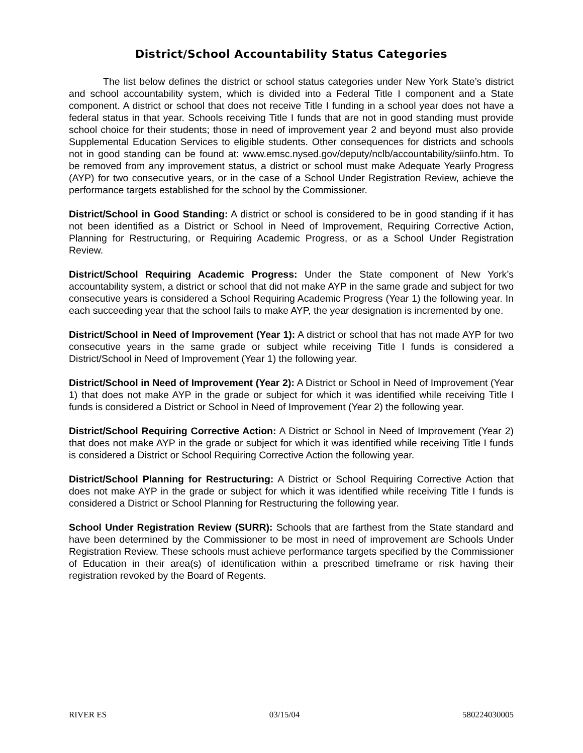District/School Accountability Status Categories
The list below defines the district or school status categories under New York State’s district and school accountability system, which is divided into a Federal Title I component and a State component. A district or school that does not receive Title I funding in a school year does not have a federal status in that year. Schools receiving Title I funds that are not in good standing must provide school choice for their students; those in need of improvement year 2 and beyond must also provide Supplemental Education Services to eligible students. Other consequences for districts and schools not in good standing can be found at: www.emsc.nysed.gov/deputy/nclb/accountability/siinfo.htm. To be removed from any improvement status, a district or school must make Adequate Yearly Progress (AYP) for two consecutive years, or in the case of a School Under Registration Review, achieve the performance targets established for the school by the Commissioner.
District/School in Good Standing: A district or school is considered to be in good standing if it has not been identified as a District or School in Need of Improvement, Requiring Corrective Action, Planning for Restructuring, or Requiring Academic Progress, or as a School Under Registration Review.
District/School Requiring Academic Progress: Under the State component of New York’s accountability system, a district or school that did not make AYP in the same grade and subject for two consecutive years is considered a School Requiring Academic Progress (Year 1) the following year. In each succeeding year that the school fails to make AYP, the year designation is incremented by one.
District/School in Need of Improvement (Year 1): A district or school that has not made AYP for two consecutive years in the same grade or subject while receiving Title I funds is considered a District/School in Need of Improvement (Year 1) the following year.
District/School in Need of Improvement (Year 2): A District or School in Need of Improvement (Year 1) that does not make AYP in the grade or subject for which it was identified while receiving Title I funds is considered a District or School in Need of Improvement (Year 2) the following year.
District/School Requiring Corrective Action: A District or School in Need of Improvement (Year 2) that does not make AYP in the grade or subject for which it was identified while receiving Title I funds is considered a District or School Requiring Corrective Action the following year.
District/School Planning for Restructuring: A District or School Requiring Corrective Action that does not make AYP in the grade or subject for which it was identified while receiving Title I funds is considered a District or School Planning for Restructuring the following year.
School Under Registration Review (SURR): Schools that are farthest from the State standard and have been determined by the Commissioner to be most in need of improvement are Schools Under Registration Review. These schools must achieve performance targets specified by the Commissioner of Education in their area(s) of identification within a prescribed timeframe or risk having their registration revoked by the Board of Regents.
RIVER ES 03/15/04 580224030005